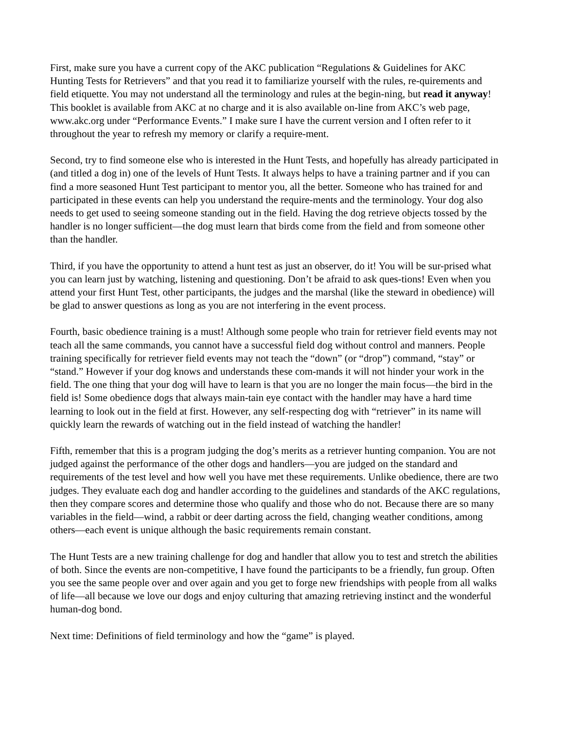First, make sure you have a current copy of the AKC publication “Regulations & Guidelines for AKC Hunting Tests for Retrievers” and that you read it to familiarize yourself with the rules, re-quirements and field etiquette. You may not understand all the terminology and rules at the begin-ning, but read it anyway! This booklet is available from AKC at no charge and it is also available on-line from AKC’s web page, www.akc.org under “Performance Events.” I make sure I have the current version and I often refer to it throughout the year to refresh my memory or clarify a require-ment.
Second, try to find someone else who is interested in the Hunt Tests, and hopefully has already participated in (and titled a dog in) one of the levels of Hunt Tests. It always helps to have a training partner and if you can find a more seasoned Hunt Test participant to mentor you, all the better. Someone who has trained for and participated in these events can help you understand the require-ments and the terminology. Your dog also needs to get used to seeing someone standing out in the field. Having the dog retrieve objects tossed by the handler is no longer sufficient—the dog must learn that birds come from the field and from someone other than the handler.
Third, if you have the opportunity to attend a hunt test as just an observer, do it! You will be sur-prised what you can learn just by watching, listening and questioning. Don’t be afraid to ask ques-tions! Even when you attend your first Hunt Test, other participants, the judges and the marshal (like the steward in obedience) will be glad to answer questions as long as you are not interfering in the event process.
Fourth, basic obedience training is a must! Although some people who train for retriever field events may not teach all the same commands, you cannot have a successful field dog without control and manners. People training specifically for retriever field events may not teach the “down” (or “drop”) command, “stay” or “stand.” However if your dog knows and understands these com-mands it will not hinder your work in the field. The one thing that your dog will have to learn is that you are no longer the main focus—the bird in the field is! Some obedience dogs that always main-tain eye contact with the handler may have a hard time learning to look out in the field at first. However, any self-respecting dog with “retriever” in its name will quickly learn the rewards of watching out in the field instead of watching the handler!
Fifth, remember that this is a program judging the dog’s merits as a retriever hunting companion. You are not judged against the performance of the other dogs and handlers—you are judged on the standard and requirements of the test level and how well you have met these requirements. Unlike obedience, there are two judges. They evaluate each dog and handler according to the guidelines and standards of the AKC regulations, then they compare scores and determine those who qualify and those who do not. Because there are so many variables in the field—wind, a rabbit or deer darting across the field, changing weather conditions, among others—each event is unique although the basic requirements remain constant.
The Hunt Tests are a new training challenge for dog and handler that allow you to test and stretch the abilities of both. Since the events are non-competitive, I have found the participants to be a friendly, fun group. Often you see the same people over and over again and you get to forge new friendships with people from all walks of life—all because we love our dogs and enjoy culturing that amazing retrieving instinct and the wonderful human-dog bond.
Next time: Definitions of field terminology and how the “game” is played.